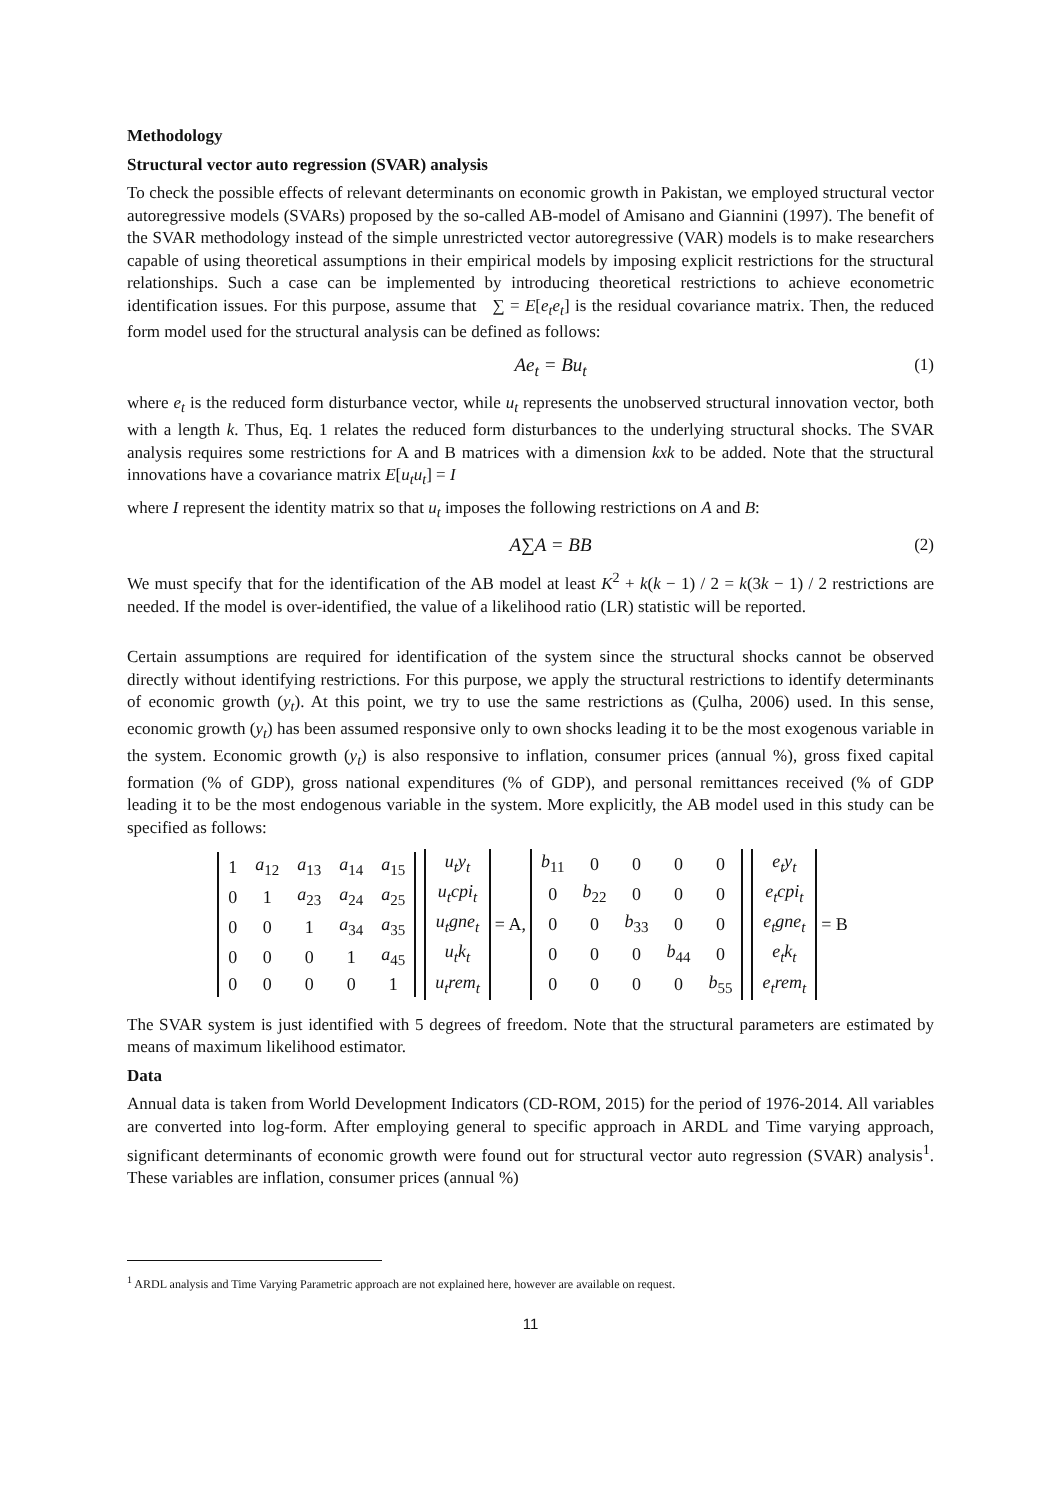Methodology
Structural vector auto regression (SVAR) analysis
To check the possible effects of relevant determinants on economic growth in Pakistan, we employed structural vector autoregressive models (SVARs) proposed by the so-called AB-model of Amisano and Giannini (1997). The benefit of the SVAR methodology instead of the simple unrestricted vector autoregressive (VAR) models is to make researchers capable of using theoretical assumptions in their empirical models by imposing explicit restrictions for the structural relationships. Such a case can be implemented by introducing theoretical restrictions to achieve econometric identification issues. For this purpose, assume that ∑ = E[e<sub>t</sub>e<sub>t</sub>] is the residual covariance matrix. Then, the reduced form model used for the structural analysis can be defined as follows:
Ae<sub>t</sub> = Bu<sub>t</sub> (1)
where e<sub>t</sub> is the reduced form disturbance vector, while u<sub>t</sub> represents the unobserved structural innovation vector, both with a length k. Thus, Eq. 1 relates the reduced form disturbances to the underlying structural shocks. The SVAR analysis requires some restrictions for A and B matrices with a dimension kxk to be added. Note that the structural innovations have a covariance matrix E[u<sub>t</sub>u<sub>t</sub>] = I
where I represent the identity matrix so that u<sub>t</sub> imposes the following restrictions on A and B:
A∑A = BB (2)
We must specify that for the identification of the AB model at least K<sup>2</sup> + k(k − 1) / 2 = k(3k − 1) / 2 restrictions are needed. If the model is over-identified, the value of a likelihood ratio (LR) statistic will be reported.
Certain assumptions are required for identification of the system since the structural shocks cannot be observed directly without identifying restrictions. For this purpose, we apply the structural restrictions to identify determinants of economic growth (y<sub>t</sub>). At this point, we try to use the same restrictions as (Çulha, 2006) used. In this sense, economic growth (y<sub>t</sub>) has been assumed responsive only to own shocks leading it to be the most exogenous variable in the system. Economic growth (y<sub>t</sub>) is also responsive to inflation, consumer prices (annual %), gross fixed capital formation (% of GDP), gross national expenditures (% of GDP), and personal remittances received (% of GDP leading it to be the most endogenous variable in the system. More explicitly, the AB model used in this study can be specified as follows:
| 1 | a<sub>12</sub> | a<sub>13</sub> | a<sub>14</sub> | a<sub>15</sub> |
| 0 | 1 | a<sub>23</sub> | a<sub>24</sub> | a<sub>25</sub> |
| 0 | 0 | 1 | a<sub>34</sub> | a<sub>35</sub> |
| 0 | 0 | 0 | 1 | a<sub>45</sub> |
| 0 | 0 | 0 | 0 | 1 |
| u<sub>t</sub>y<sub>t</sub> |
| u<sub>t</sub>cpi<sub>t</sub> |
| u<sub>t</sub>gne<sub>t</sub> |
| u<sub>t</sub>k<sub>t</sub> |
| u<sub>t</sub>rem<sub>t</sub> |
= A,
| b<sub>11</sub> | 0 | 0 | 0 | 0 |
| 0 | b<sub>22</sub> | 0 | 0 | 0 |
| 0 | 0 | b<sub>33</sub> | 0 | 0 |
| 0 | 0 | 0 | b<sub>44</sub> | 0 |
| 0 | 0 | 0 | 0 | b<sub>55</sub> |
| e<sub>t</sub>y<sub>t</sub> |
| e<sub>t</sub>cpi<sub>t</sub> |
| e<sub>t</sub>gne<sub>t</sub> |
| e<sub>t</sub>k<sub>t</sub> |
| e<sub>t</sub>rem<sub>t</sub> |
= B
The SVAR system is just identified with 5 degrees of freedom. Note that the structural parameters are estimated by means of maximum likelihood estimator.
Data
Annual data is taken from World Development Indicators (CD-ROM, 2015) for the period of 1976-2014. All variables are converted into log-form. After employing general to specific approach in ARDL and Time varying approach, significant determinants of economic growth were found out for structural vector auto regression (SVAR) analysis<sup>1</sup>. These variables are inflation, consumer prices (annual %)
<sup>1</sup> ARDL analysis and Time Varying Parametric approach are not explained here, however are available on request.
11